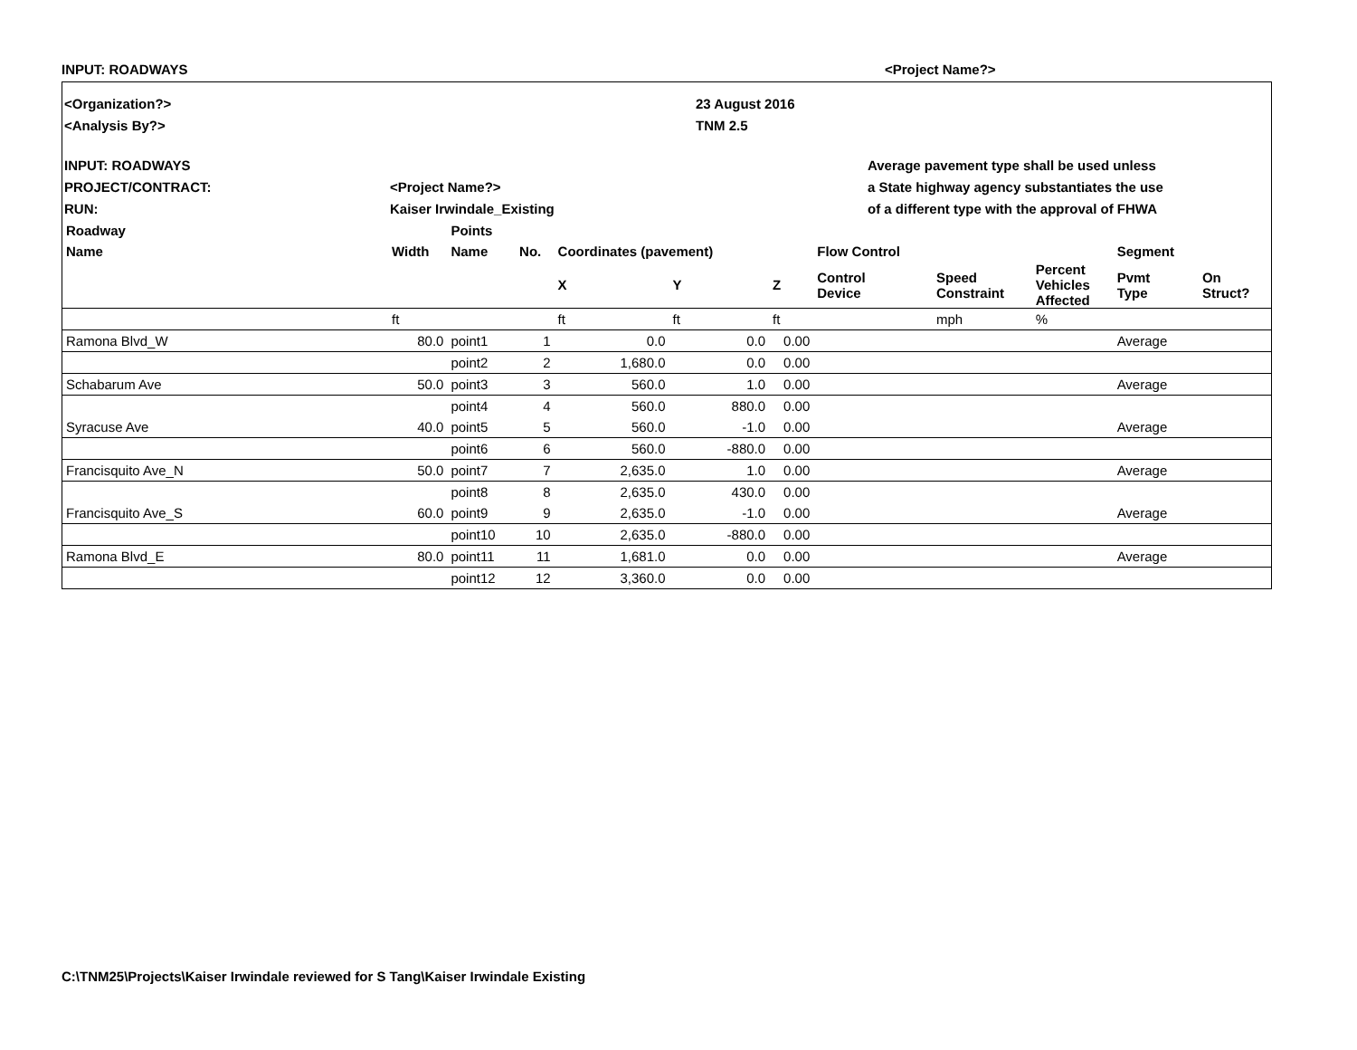INPUT: ROADWAYS <Project Name?>
<Organization?> 23 August 2016
<Analysis By?> TNM 2.5
INPUT: ROADWAYS Average pavement type shall be used unless
PROJECT/CONTRACT: <Project Name?> a State highway agency substantiates the use
RUN: Kaiser Irwindale_Existing of a different type with the approval of FHWA
| Roadway | | Points | | | | | | | | | |
| --- | --- | --- | --- | --- | --- | --- | --- | --- | --- | --- | --- |
| Name | Width | Name | No. | Coordinates (pavement) | | | Flow Control | | | Segment | |
| | | | | X | Y | Z | Control Device | Speed Constraint | Percent Vehicles Affected | Pvmt Type | On Struct? |
| | ft | | | ft | ft | ft | | mph | % | | |
| Ramona Blvd_W | 80.0 | point1 | 1 | 0.0 | 0.0 | 0.00 | | | | Average | |
| | | point2 | 2 | 1,680.0 | 0.0 | 0.00 | | | | | |
| Schabarum Ave | 50.0 | point3 | 3 | 560.0 | 1.0 | 0.00 | | | | Average | |
| | | point4 | 4 | 560.0 | 880.0 | 0.00 | | | | | |
| Syracuse Ave | 40.0 | point5 | 5 | 560.0 | -1.0 | 0.00 | | | | Average | |
| | | point6 | 6 | 560.0 | -880.0 | 0.00 | | | | | |
| Francisquito Ave_N | 50.0 | point7 | 7 | 2,635.0 | 1.0 | 0.00 | | | | Average | |
| | | point8 | 8 | 2,635.0 | 430.0 | 0.00 | | | | | |
| Francisquito Ave_S | 60.0 | point9 | 9 | 2,635.0 | -1.0 | 0.00 | | | | Average | |
| | | point10 | 10 | 2,635.0 | -880.0 | 0.00 | | | | | |
| Ramona Blvd_E | 80.0 | point11 | 11 | 1,681.0 | 0.0 | 0.00 | | | | Average | |
| | | point12 | 12 | 3,360.0 | 0.0 | 0.00 | | | | | |
C:\TNM25\Projects\Kaiser Irwindale reviewed for S Tang\Kaiser Irwindale Existing